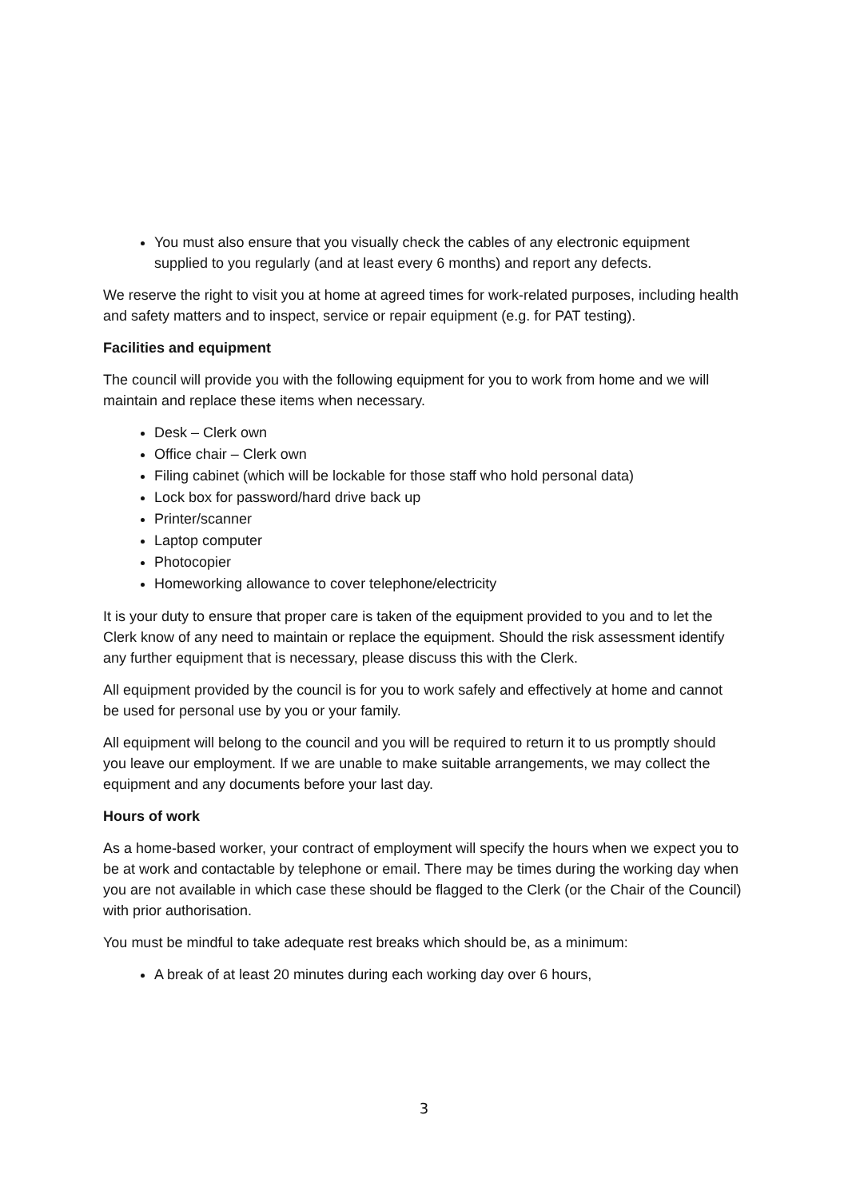You must also ensure that you visually check the cables of any electronic equipment supplied to you regularly (and at least every 6 months) and report any defects.
We reserve the right to visit you at home at agreed times for work-related purposes, including health and safety matters and to inspect, service or repair equipment (e.g. for PAT testing).
Facilities and equipment
The council will provide you with the following equipment for you to work from home and we will maintain and replace these items when necessary.
Desk – Clerk own
Office chair – Clerk own
Filing cabinet (which will be lockable for those staff who hold personal data)
Lock box for password/hard drive back up
Printer/scanner
Laptop computer
Photocopier
Homeworking allowance to cover telephone/electricity
It is your duty to ensure that proper care is taken of the equipment provided to you and to let the Clerk know of any need to maintain or replace the equipment. Should the risk assessment identify any further equipment that is necessary, please discuss this with the Clerk.
All equipment provided by the council is for you to work safely and effectively at home and cannot be used for personal use by you or your family.
All equipment will belong to the council and you will be required to return it to us promptly should you leave our employment. If we are unable to make suitable arrangements, we may collect the equipment and any documents before your last day.
Hours of work
As a home-based worker, your contract of employment will specify the hours when we expect you to be at work and contactable by telephone or email. There may be times during the working day when you are not available in which case these should be flagged to the Clerk (or the Chair of the Council) with prior authorisation.
You must be mindful to take adequate rest breaks which should be, as a minimum:
A break of at least 20 minutes during each working day over 6 hours,
3